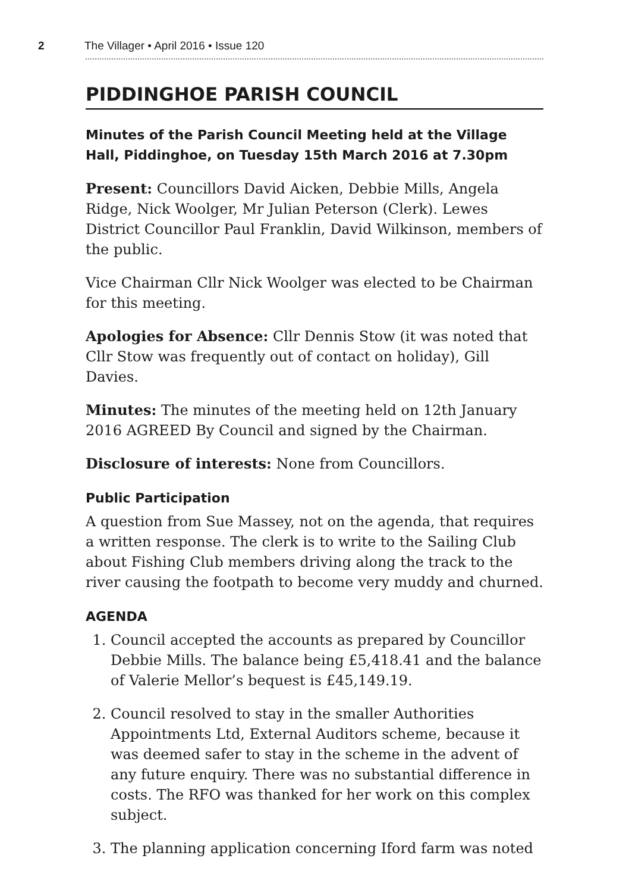2 The Villager • April 2016 • Issue 120
PIDDINGHOE PARISH COUNCIL
Minutes of the Parish Council Meeting held at the Village Hall, Piddinghoe, on Tuesday 15th March 2016 at 7.30pm
Present: Councillors David Aicken, Debbie Mills, Angela Ridge, Nick Woolger, Mr Julian Peterson (Clerk). Lewes District Councillor Paul Franklin, David Wilkinson, members of the public.
Vice Chairman Cllr Nick Woolger was elected to be Chairman for this meeting.
Apologies for Absence: Cllr Dennis Stow (it was noted that Cllr Stow was frequently out of contact on holiday), Gill Davies.
Minutes: The minutes of the meeting held on 12th January 2016 AGREED By Council and signed by the Chairman.
Disclosure of interests: None from Councillors.
Public Participation
A question from Sue Massey, not on the agenda, that requires a written response. The clerk is to write to the Sailing Club about Fishing Club members driving along the track to the river causing the footpath to become very muddy and churned.
AGENDA
1. Council accepted the accounts as prepared by Councillor Debbie Mills. The balance being £5,418.41 and the balance of Valerie Mellor’s bequest is £45,149.19.
2. Council resolved to stay in the smaller Authorities Appointments Ltd, External Auditors scheme, because it was deemed safer to stay in the scheme in the advent of any future enquiry. There was no substantial difference in costs. The RFO was thanked for her work on this complex subject.
3. The planning application concerning Iford farm was noted